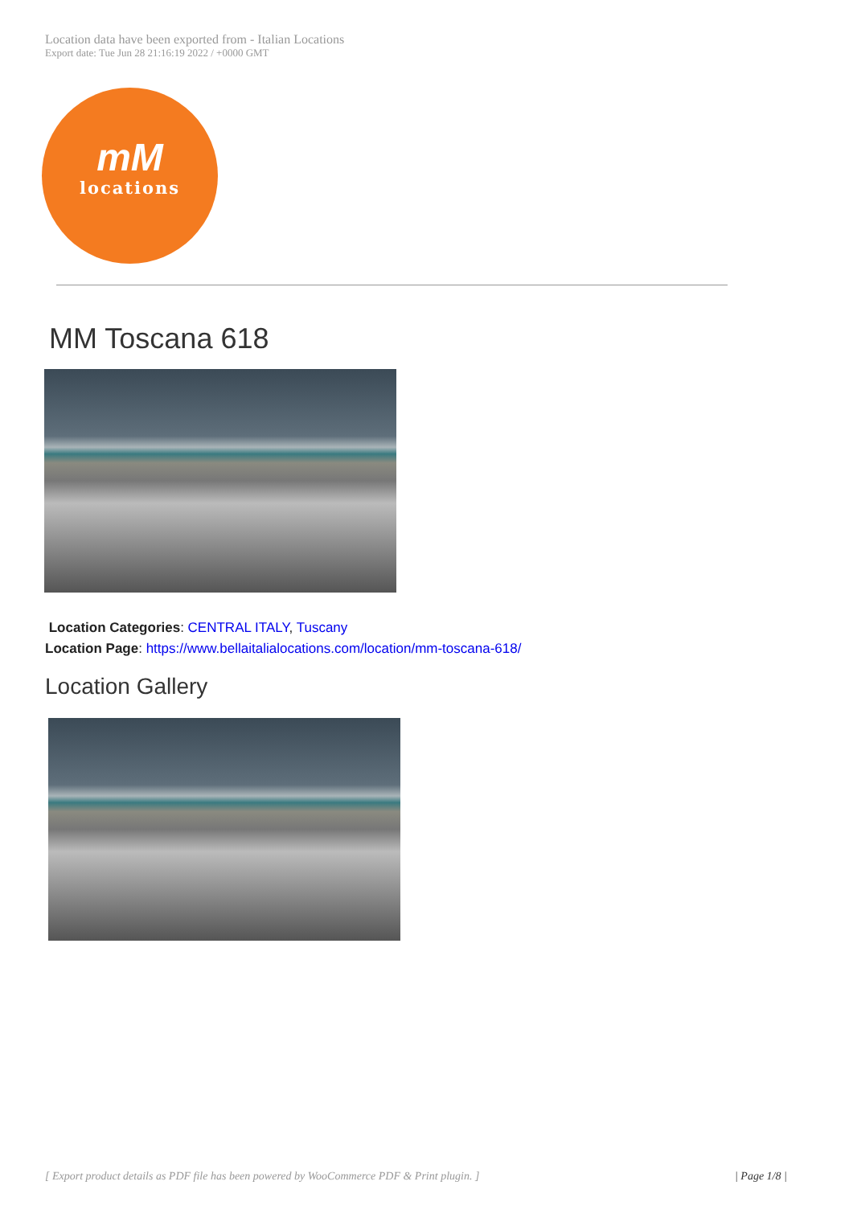Location data have been exported from - Italian Locations
Export date: Tue Jun 28 21:16:19 2022 / +0000 GMT
mM
locations
MM Toscana 618
Location Categories: CENTRAL ITALY, Tuscany
Location Page: https://www.bellaitalialocations.com/location/mm-toscana-618/
Location Gallery
[ Export product details as PDF file has been powered by WooCommerce PDF & Print plugin. ]
| Page 1/8 |